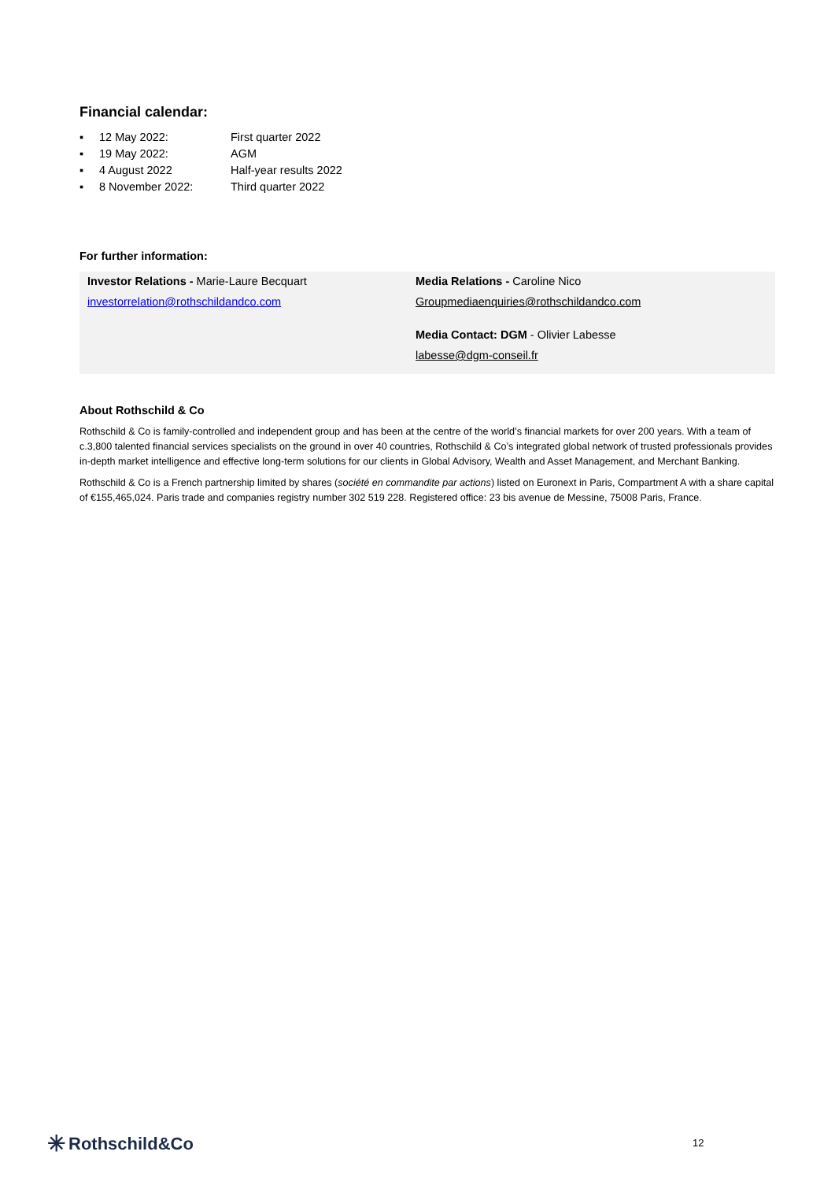Financial calendar:
| ▪ | 12 May 2022: | First quarter 2022 |
| ▪ | 19 May 2022: | AGM |
| ▪ | 4 August 2022 | Half-year results 2022 |
| ▪ | 8 November 2022: | Third quarter 2022 |
For further information:
Investor Relations - Marie-Laure Becquart
investorrelation@rothschildandco.com
Media Relations - Caroline Nico
Groupmediaenquiries@rothschildandco.com
Media Contact: DGM - Olivier Labesse
labesse@dgm-conseil.fr
About Rothschild & Co
Rothschild & Co is family-controlled and independent group and has been at the centre of the world’s financial markets for over 200 years. With a team of c.3,800 talented financial services specialists on the ground in over 40 countries, Rothschild & Co’s integrated global network of trusted professionals provides in-depth market intelligence and effective long-term solutions for our clients in Global Advisory, Wealth and Asset Management, and Merchant Banking.
Rothschild & Co is a French partnership limited by shares (société en commandite par actions) listed on Euronext in Paris, Compartment A with a share capital of €155,465,024. Paris trade and companies registry number 302 519 228. Registered office: 23 bis avenue de Messine, 75008 Paris, France.
✳ Rothschild&Co 12